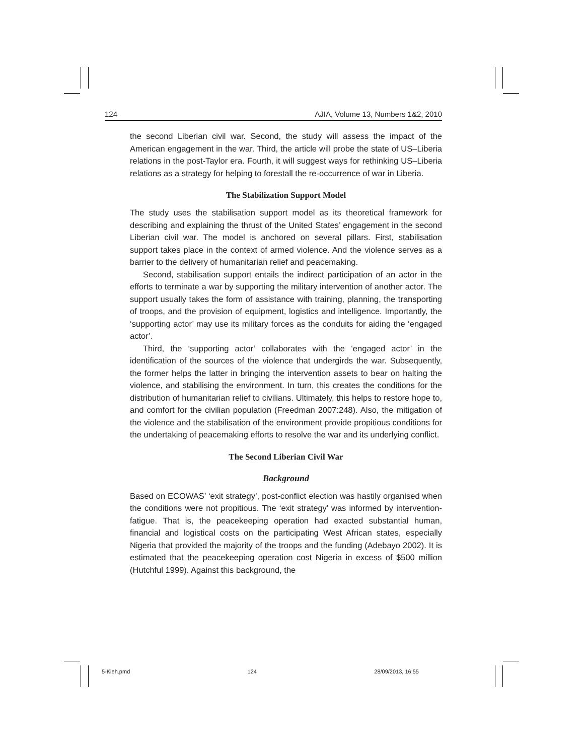124 AJIA, Volume 13, Numbers 1&2, 2010
the second Liberian civil war. Second, the study will assess the impact of the American engagement in the war. Third, the article will probe the state of US–Liberia relations in the post-Taylor era. Fourth, it will suggest ways for rethinking US–Liberia relations as a strategy for helping to forestall the re-occurrence of war in Liberia.
The Stabilization Support Model
The study uses the stabilisation support model as its theoretical framework for describing and explaining the thrust of the United States’ engagement in the second Liberian civil war. The model is anchored on several pillars. First, stabilisation support takes place in the context of armed violence. And the violence serves as a barrier to the delivery of humanitarian relief and peacemaking.
Second, stabilisation support entails the indirect participation of an actor in the efforts to terminate a war by supporting the military intervention of another actor. The support usually takes the form of assistance with training, planning, the transporting of troops, and the provision of equipment, logistics and intelligence. Importantly, the ‘supporting actor’ may use its military forces as the conduits for aiding the ‘engaged actor’.
Third, the ‘supporting actor’ collaborates with the ‘engaged actor’ in the identification of the sources of the violence that undergirds the war. Subsequently, the former helps the latter in bringing the intervention assets to bear on halting the violence, and stabilising the environment. In turn, this creates the conditions for the distribution of humanitarian relief to civilians. Ultimately, this helps to restore hope to, and comfort for the civilian population (Freedman 2007:248). Also, the mitigation of the violence and the stabilisation of the environment provide propitious conditions for the undertaking of peacemaking efforts to resolve the war and its underlying conflict.
The Second Liberian Civil War
Background
Based on ECOWAS’ ‘exit strategy’, post-conflict election was hastily organised when the conditions were not propitious. The ‘exit strategy’ was informed by intervention-fatigue. That is, the peacekeeping operation had exacted substantial human, financial and logistical costs on the participating West African states, especially Nigeria that provided the majority of the troops and the funding (Adebayo 2002). It is estimated that the peacekeeping operation cost Nigeria in excess of $500 million (Hutchful 1999). Against this background, the
5-Kieh.pmd 124 28/09/2013, 16:55